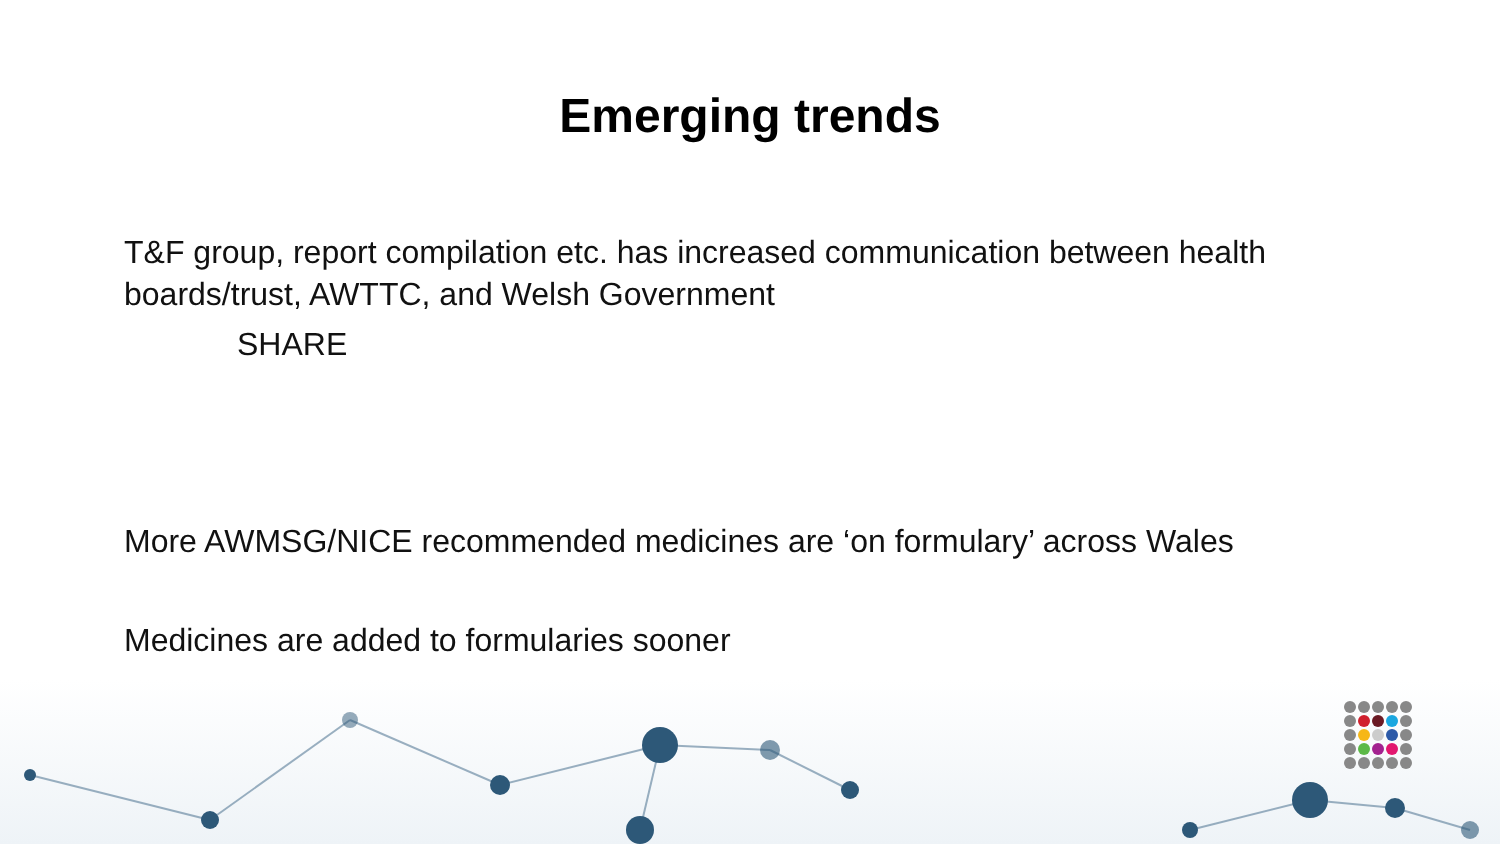Emerging trends
T&F group, report compilation etc. has increased communication between health boards/trust, AWTTC, and Welsh Government
SHARE
More AWMSG/NICE recommended medicines are ‘on formulary’ across Wales
Medicines are added to formularies sooner